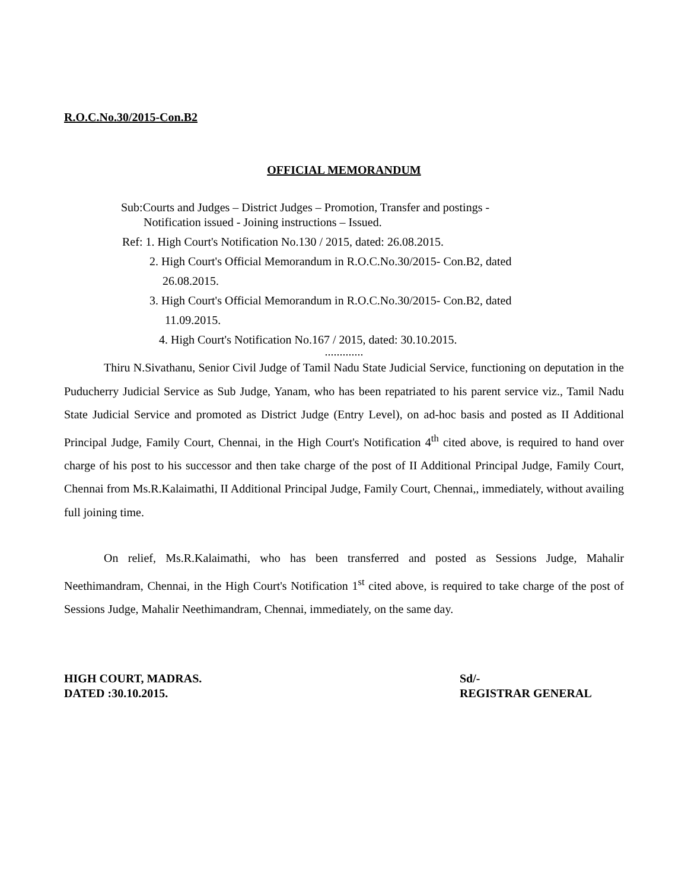R.O.C.No.30/2015-Con.B2
OFFICIAL MEMORANDUM
Sub:Courts and Judges – District Judges – Promotion, Transfer and postings -
Notification issued - Joining instructions – Issued.
Ref: 1. High Court's Notification No.130 / 2015, dated: 26.08.2015.
2. High Court's Official Memorandum in R.O.C.No.30/2015- Con.B2, dated
26.08.2015.
3. High Court's Official Memorandum in R.O.C.No.30/2015- Con.B2, dated
11.09.2015.
4. High Court's Notification No.167 / 2015, dated: 30.10.2015.
.............
Thiru N.Sivathanu, Senior Civil Judge of Tamil Nadu State Judicial Service, functioning on deputation in the Puducherry Judicial Service as Sub Judge, Yanam, who has been repatriated to his parent service viz., Tamil Nadu State Judicial Service and promoted as District Judge (Entry Level), on ad-hoc basis and posted as II Additional Principal Judge, Family Court, Chennai, in the High Court's Notification 4<sup>th</sup> cited above, is required to hand over charge of his post to his successor and then take charge of the post of II Additional Principal Judge, Family Court, Chennai from Ms.R.Kalaimathi, II Additional Principal Judge, Family Court, Chennai,, immediately, without availing full joining time.
On relief, Ms.R.Kalaimathi, who has been transferred and posted as Sessions Judge, Mahalir Neethimandram, Chennai, in the High Court's Notification 1<sup>st</sup> cited above, is required to take charge of the post of Sessions Judge, Mahalir Neethimandram, Chennai, immediately, on the same day.
HIGH COURT, MADRAS.
DATED :30.10.2015.
Sd/-
REGISTRAR GENERAL